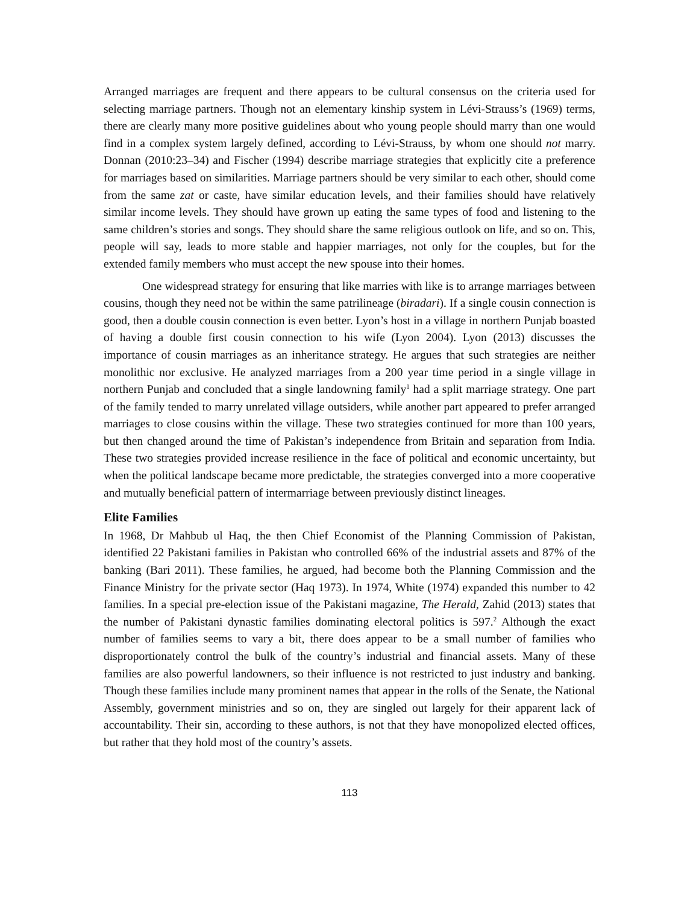Arranged marriages are frequent and there appears to be cultural consensus on the criteria used for selecting marriage partners. Though not an elementary kinship system in Lévi-Strauss’s (1969) terms, there are clearly many more positive guidelines about who young people should marry than one would find in a complex system largely defined, according to Lévi-Strauss, by whom one should not marry. Donnan (2010:23–34) and Fischer (1994) describe marriage strategies that explicitly cite a preference for marriages based on similarities. Marriage partners should be very similar to each other, should come from the same zat or caste, have similar education levels, and their families should have relatively similar income levels. They should have grown up eating the same types of food and listening to the same children’s stories and songs. They should share the same religious outlook on life, and so on. This, people will say, leads to more stable and happier marriages, not only for the couples, but for the extended family members who must accept the new spouse into their homes.
One widespread strategy for ensuring that like marries with like is to arrange marriages between cousins, though they need not be within the same patrilineage (biradari). If a single cousin connection is good, then a double cousin connection is even better. Lyon’s host in a village in northern Punjab boasted of having a double first cousin connection to his wife (Lyon 2004). Lyon (2013) discusses the importance of cousin marriages as an inheritance strategy. He argues that such strategies are neither monolithic nor exclusive. He analyzed marriages from a 200 year time period in a single village in northern Punjab and concluded that a single landowning family<sup>1</sup> had a split marriage strategy. One part of the family tended to marry unrelated village outsiders, while another part appeared to prefer arranged marriages to close cousins within the village. These two strategies continued for more than 100 years, but then changed around the time of Pakistan’s independence from Britain and separation from India. These two strategies provided increase resilience in the face of political and economic uncertainty, but when the political landscape became more predictable, the strategies converged into a more cooperative and mutually beneficial pattern of intermarriage between previously distinct lineages.
Elite Families
In 1968, Dr Mahbub ul Haq, the then Chief Economist of the Planning Commission of Pakistan, identified 22 Pakistani families in Pakistan who controlled 66% of the industrial assets and 87% of the banking (Bari 2011). These families, he argued, had become both the Planning Commission and the Finance Ministry for the private sector (Haq 1973). In 1974, White (1974) expanded this number to 42 families. In a special pre-election issue of the Pakistani magazine, The Herald, Zahid (2013) states that the number of Pakistani dynastic families dominating electoral politics is 597.<sup>2</sup> Although the exact number of families seems to vary a bit, there does appear to be a small number of families who disproportionately control the bulk of the country’s industrial and financial assets. Many of these families are also powerful landowners, so their influence is not restricted to just industry and banking. Though these families include many prominent names that appear in the rolls of the Senate, the National Assembly, government ministries and so on, they are singled out largely for their apparent lack of accountability. Their sin, according to these authors, is not that they have monopolized elected offices, but rather that they hold most of the country’s assets.
113